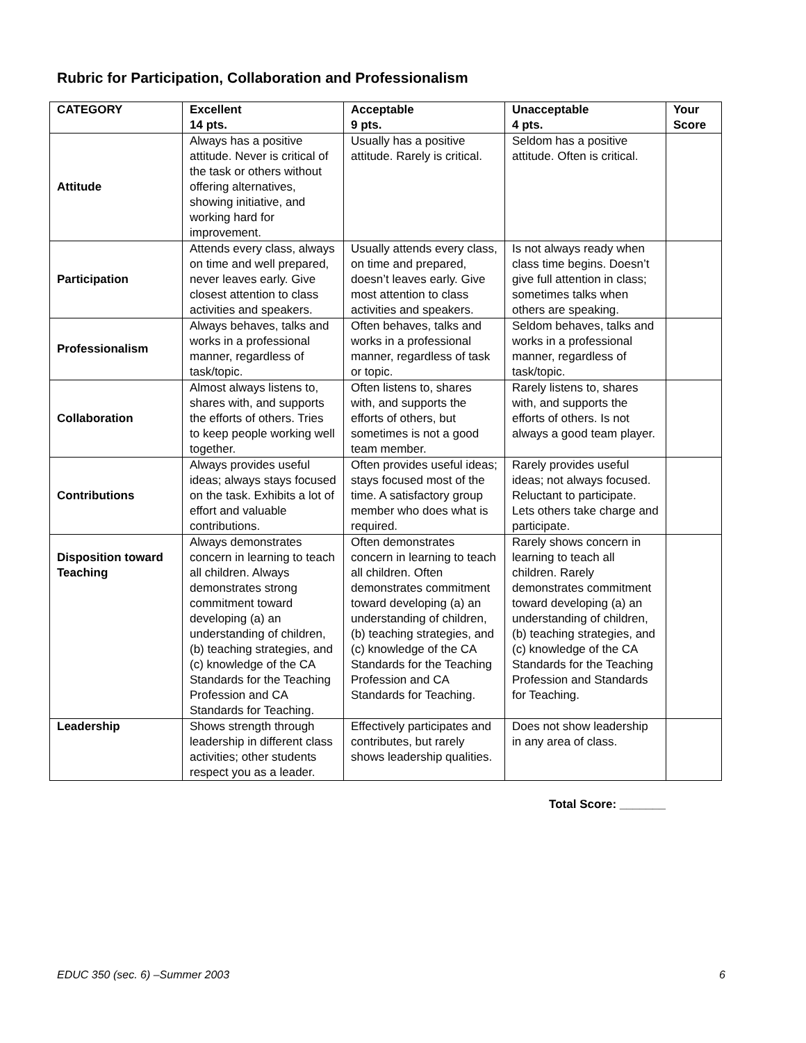Rubric for Participation, Collaboration and Professionalism
| CATEGORY | Excellent 14 pts. | Acceptable 9 pts. | Unacceptable 4 pts. | Your Score |
| --- | --- | --- | --- | --- |
| Attitude | Always has a positive attitude. Never is critical of the task or others without offering alternatives, showing initiative, and working hard for improvement. | Usually has a positive attitude. Rarely is critical. | Seldom has a positive attitude. Often is critical. | |
| Participation | Attends every class, always on time and well prepared, never leaves early. Give closest attention to class activities and speakers. | Usually attends every class, on time and prepared, doesn’t leaves early. Give most attention to class activities and speakers. | Is not always ready when class time begins. Doesn’t give full attention in class; sometimes talks when others are speaking. | |
| Professionalism | Always behaves, talks and works in a professional manner, regardless of task/topic. | Often behaves, talks and works in a professional manner, regardless of task or topic. | Seldom behaves, talks and works in a professional manner, regardless of task/topic. | |
| Collaboration | Almost always listens to, shares with, and supports the efforts of others. Tries to keep people working well together. | Often listens to, shares with, and supports the efforts of others, but sometimes is not a good team member. | Rarely listens to, shares with, and supports the efforts of others. Is not always a good team player. | |
| Contributions | Always provides useful ideas; always stays focused on the task. Exhibits a lot of effort and valuable contributions. | Often provides useful ideas; stays focused most of the time. A satisfactory group member who does what is required. | Rarely provides useful ideas; not always focused. Reluctant to participate. Lets others take charge and participate. | |
| Disposition toward Teaching | Always demonstrates concern in learning to teach all children. Always demonstrates strong commitment toward developing (a) an understanding of children, (b) teaching strategies, and (c) knowledge of the CA Standards for the Teaching Profession and CA Standards for Teaching. | Often demonstrates concern in learning to teach all children. Often demonstrates commitment toward developing (a) an understanding of children, (b) teaching strategies, and (c) knowledge of the CA Standards for the Teaching Profession and CA Standards for Teaching. | Rarely shows concern in learning to teach all children. Rarely demonstrates commitment toward developing (a) an understanding of children, (b) teaching strategies, and (c) knowledge of the CA Standards for the Teaching Profession and Standards for Teaching. | |
| Leadership | Shows strength through leadership in different class activities; other students respect you as a leader. | Effectively participates and contributes, but rarely shows leadership qualities. | Does not show leadership in any area of class. | |
Total Score: _______
EDUC 350 (sec. 6) –Summer 2003 6